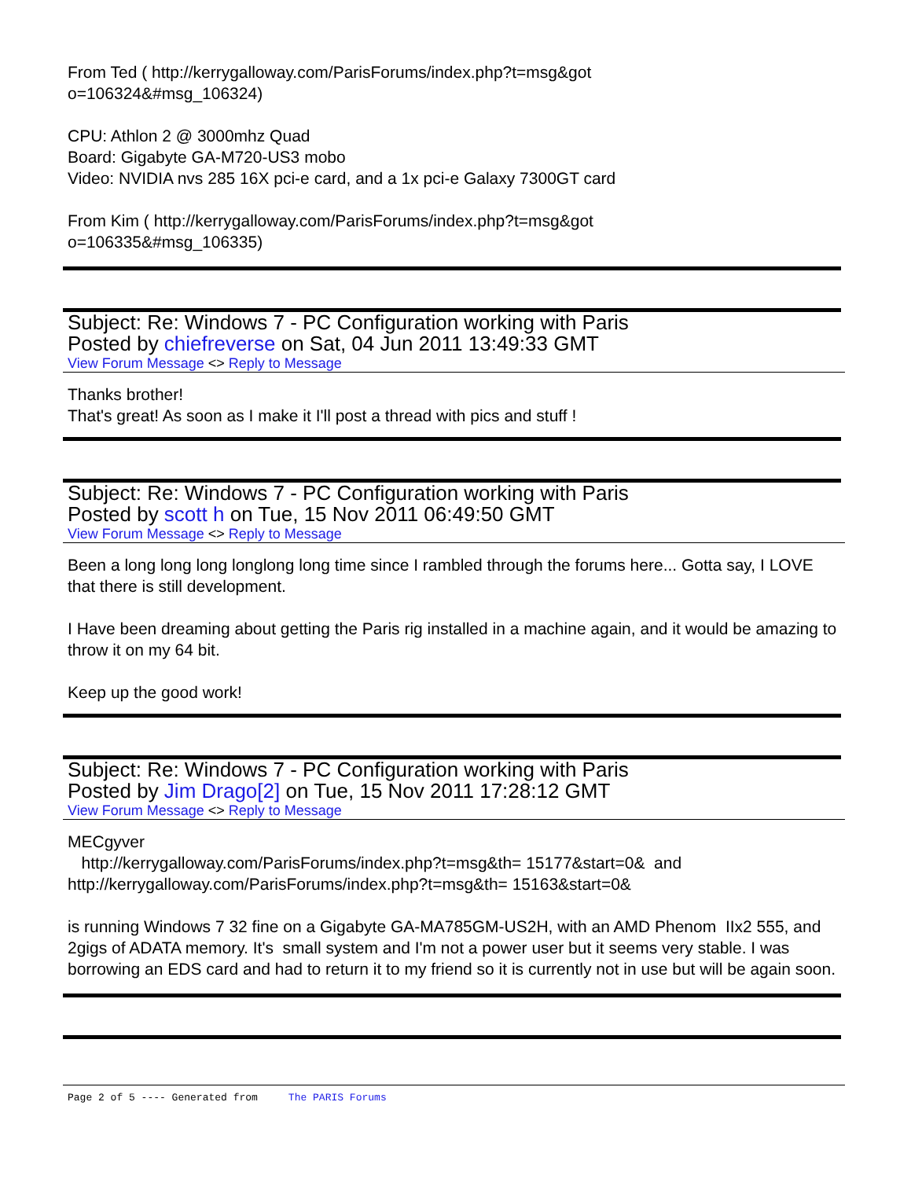From Ted ( http://kerrygalloway.com/ParisForums/index.php?t=msg&got
o=106324&#msg_106324)
CPU: Athlon 2 @ 3000mhz Quad
Board: Gigabyte GA-M720-US3 mobo
Video: NVIDIA nvs 285 16X pci-e card, and a 1x pci-e Galaxy 7300GT card
From Kim ( http://kerrygalloway.com/ParisForums/index.php?t=msg&got
o=106335&#msg_106335)
Subject: Re: Windows 7 - PC Configuration working with Paris
Posted by chiefreverse on Sat, 04 Jun 2011 13:49:33 GMT
View Forum Message <> Reply to Message
Thanks brother!
That's great! As soon as I make it I'll post a thread with pics and stuff !
Subject: Re: Windows 7 - PC Configuration working with Paris
Posted by scott h on Tue, 15 Nov 2011 06:49:50 GMT
View Forum Message <> Reply to Message
Been a long long long longlong long time since I rambled through the forums here... Gotta say, I LOVE that there is still development.
I Have been dreaming about getting the Paris rig installed in a machine again, and it would be amazing to throw it on my 64 bit.
Keep up the good work!
Subject: Re: Windows 7 - PC Configuration working with Paris
Posted by Jim Drago[2] on Tue, 15 Nov 2011 17:28:12 GMT
View Forum Message <> Reply to Message
MECgyver
http://kerrygalloway.com/ParisForums/index.php?t=msg&th= 15177&start=0& and
http://kerrygalloway.com/ParisForums/index.php?t=msg&th= 15163&start=0&
is running Windows 7 32 fine on a Gigabyte GA-MA785GM-US2H, with an AMD Phenom IIx2 555, and 2gigs of ADATA memory. It's small system and I'm not a power user but it seems very stable. I was borrowing an EDS card and had to return it to my friend so it is currently not in use but will be again soon.
Page 2 of 5 ---- Generated from The PARIS Forums